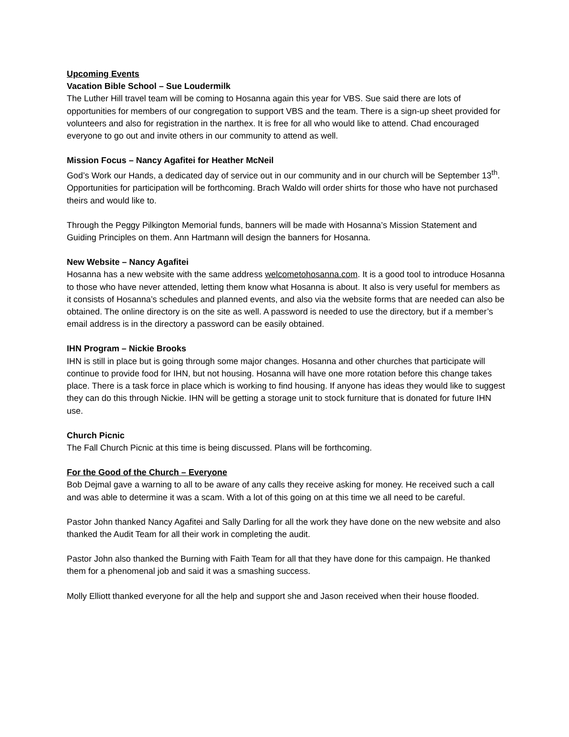Upcoming Events
Vacation Bible School – Sue Loudermilk
The Luther Hill travel team will be coming to Hosanna again this year for VBS. Sue said there are lots of opportunities for members of our congregation to support VBS and the team. There is a sign-up sheet provided for volunteers and also for registration in the narthex. It is free for all who would like to attend. Chad encouraged everyone to go out and invite others in our community to attend as well.
Mission Focus – Nancy Agafitei for Heather McNeil
God’s Work our Hands, a dedicated day of service out in our community and in our church will be September 13<sup>th</sup>. Opportunities for participation will be forthcoming. Brach Waldo will order shirts for those who have not purchased theirs and would like to.
Through the Peggy Pilkington Memorial funds, banners will be made with Hosanna’s Mission Statement and Guiding Principles on them. Ann Hartmann will design the banners for Hosanna.
New Website – Nancy Agafitei
Hosanna has a new website with the same address welcometohosanna.com. It is a good tool to introduce Hosanna to those who have never attended, letting them know what Hosanna is about. It also is very useful for members as it consists of Hosanna’s schedules and planned events, and also via the website forms that are needed can also be obtained. The online directory is on the site as well. A password is needed to use the directory, but if a member’s email address is in the directory a password can be easily obtained.
IHN Program – Nickie Brooks
IHN is still in place but is going through some major changes. Hosanna and other churches that participate will continue to provide food for IHN, but not housing. Hosanna will have one more rotation before this change takes place. There is a task force in place which is working to find housing. If anyone has ideas they would like to suggest they can do this through Nickie. IHN will be getting a storage unit to stock furniture that is donated for future IHN use.
Church Picnic
The Fall Church Picnic at this time is being discussed. Plans will be forthcoming.
For the Good of the Church – Everyone
Bob Dejmal gave a warning to all to be aware of any calls they receive asking for money. He received such a call and was able to determine it was a scam. With a lot of this going on at this time we all need to be careful.
Pastor John thanked Nancy Agafitei and Sally Darling for all the work they have done on the new website and also thanked the Audit Team for all their work in completing the audit.
Pastor John also thanked the Burning with Faith Team for all that they have done for this campaign. He thanked them for a phenomenal job and said it was a smashing success.
Molly Elliott thanked everyone for all the help and support she and Jason received when their house flooded.